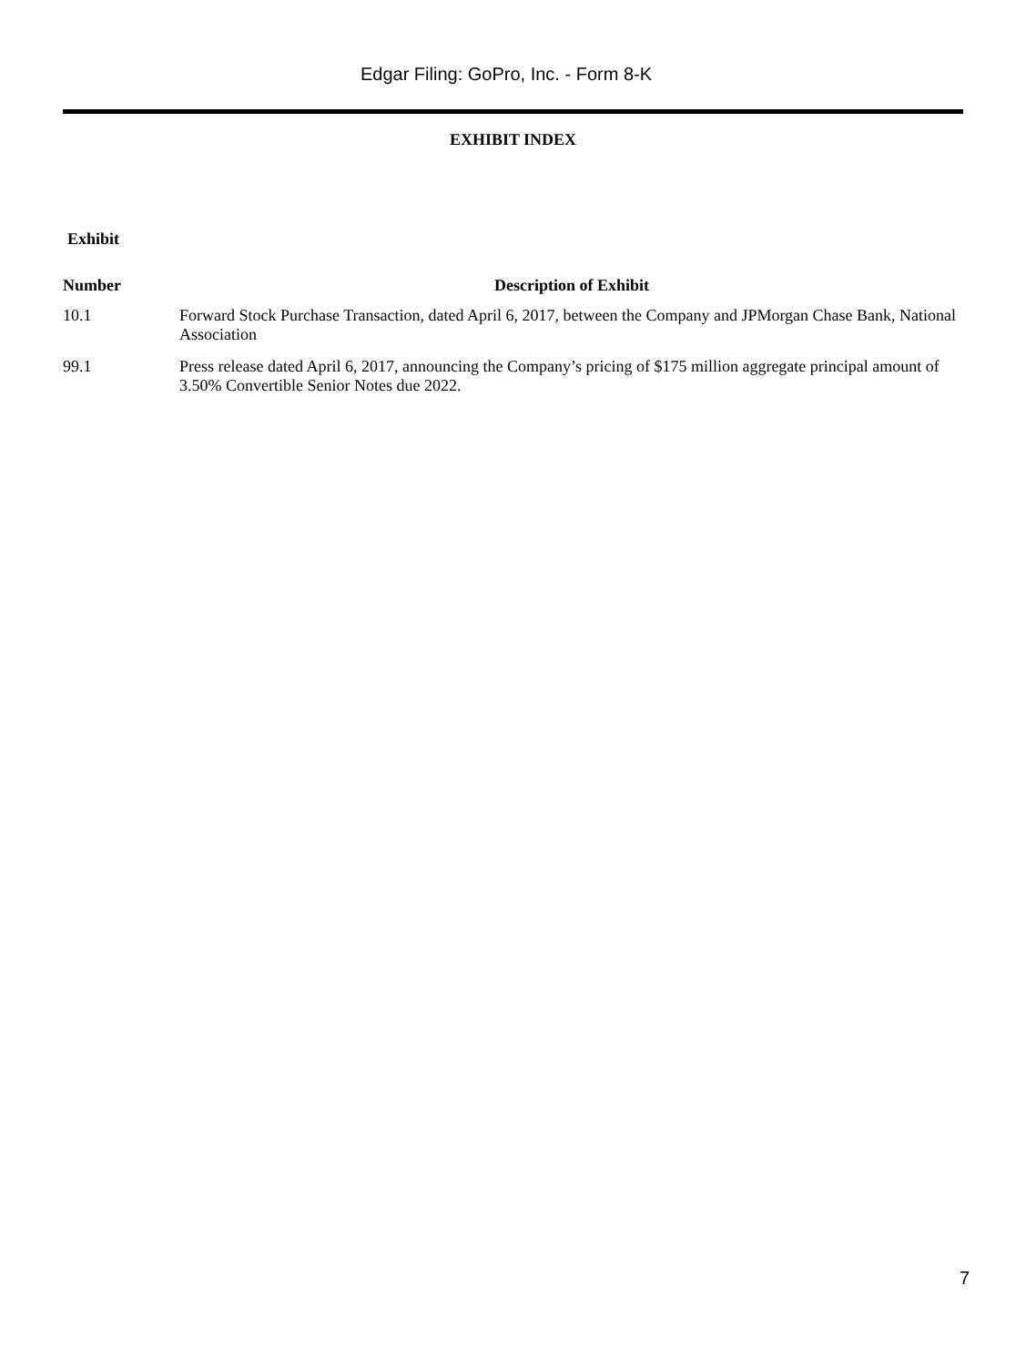Edgar Filing: GoPro, Inc. - Form 8-K
EXHIBIT INDEX
| Exhibit | |
| --- | --- |
| Number | Description of Exhibit |
| 10.1 | Forward Stock Purchase Transaction, dated April 6, 2017, between the Company and JPMorgan Chase Bank, National Association |
| 99.1 | Press release dated April 6, 2017, announcing the Company’s pricing of $175 million aggregate principal amount of 3.50% Convertible Senior Notes due 2022. |
7